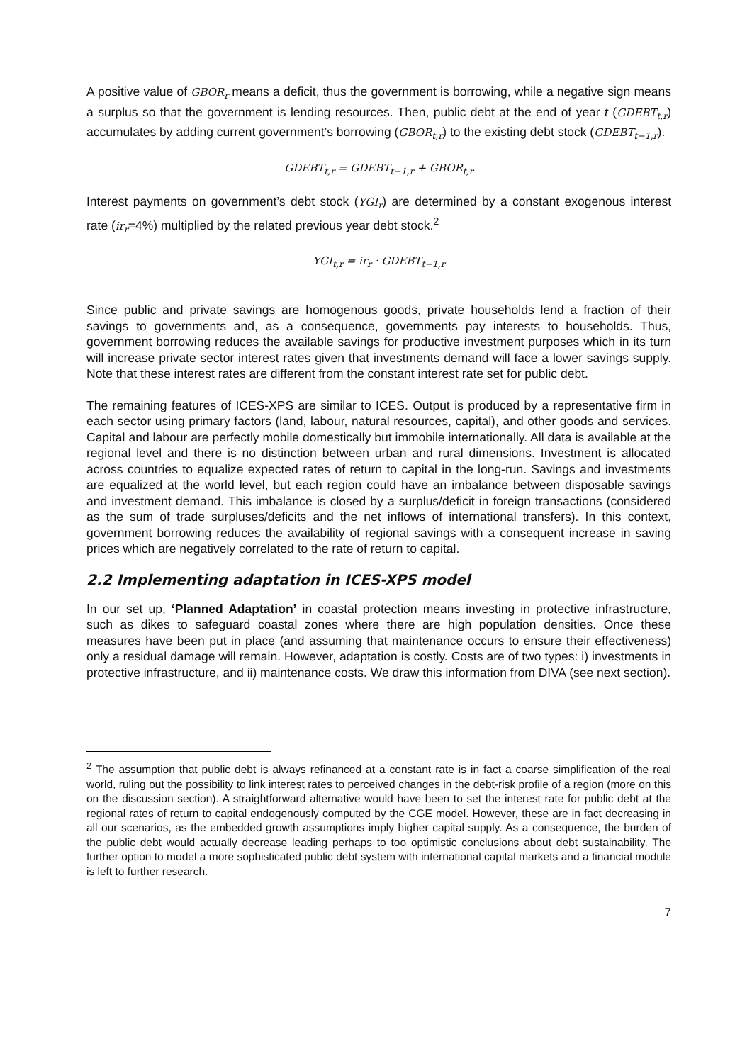A positive value of GBOR<sub>r</sub> means a deficit, thus the government is borrowing, while a negative sign means a surplus so that the government is lending resources. Then, public debt at the end of year t (GDEBT<sub>t,r</sub>) accumulates by adding current government’s borrowing (GBOR<sub>t,r</sub>) to the existing debt stock (GDEBT<sub>t−1,r</sub>).
GDEBT<sub>t,r</sub> = GDEBT<sub>t−1,r</sub> + GBOR<sub>t,r</sub>
Interest payments on government’s debt stock (YGI<sub>r</sub>) are determined by a constant exogenous interest rate (ir<sub>r</sub>=4%) multiplied by the related previous year debt stock.<sup>2</sup>
YGI<sub>t,r</sub> = ir<sub>r</sub> · GDEBT<sub>t−1,r</sub>
Since public and private savings are homogenous goods, private households lend a fraction of their savings to governments and, as a consequence, governments pay interests to households. Thus, government borrowing reduces the available savings for productive investment purposes which in its turn will increase private sector interest rates given that investments demand will face a lower savings supply. Note that these interest rates are different from the constant interest rate set for public debt.
The remaining features of ICES-XPS are similar to ICES. Output is produced by a representative firm in each sector using primary factors (land, labour, natural resources, capital), and other goods and services. Capital and labour are perfectly mobile domestically but immobile internationally. All data is available at the regional level and there is no distinction between urban and rural dimensions. Investment is allocated across countries to equalize expected rates of return to capital in the long-run. Savings and investments are equalized at the world level, but each region could have an imbalance between disposable savings and investment demand. This imbalance is closed by a surplus/deficit in foreign transactions (considered as the sum of trade surpluses/deficits and the net inflows of international transfers). In this context, government borrowing reduces the availability of regional savings with a consequent increase in saving prices which are negatively correlated to the rate of return to capital.
2.2 Implementing adaptation in ICES-XPS model
In our set up, ‘Planned Adaptation’ in coastal protection means investing in protective infrastructure, such as dikes to safeguard coastal zones where there are high population densities. Once these measures have been put in place (and assuming that maintenance occurs to ensure their effectiveness) only a residual damage will remain. However, adaptation is costly. Costs are of two types: i) investments in protective infrastructure, and ii) maintenance costs. We draw this information from DIVA (see next section).
<sup>2</sup> The assumption that public debt is always refinanced at a constant rate is in fact a coarse simplification of the real world, ruling out the possibility to link interest rates to perceived changes in the debt-risk profile of a region (more on this on the discussion section). A straightforward alternative would have been to set the interest rate for public debt at the regional rates of return to capital endogenously computed by the CGE model. However, these are in fact decreasing in all our scenarios, as the embedded growth assumptions imply higher capital supply. As a consequence, the burden of the public debt would actually decrease leading perhaps to too optimistic conclusions about debt sustainability. The further option to model a more sophisticated public debt system with international capital markets and a financial module is left to further research.
7